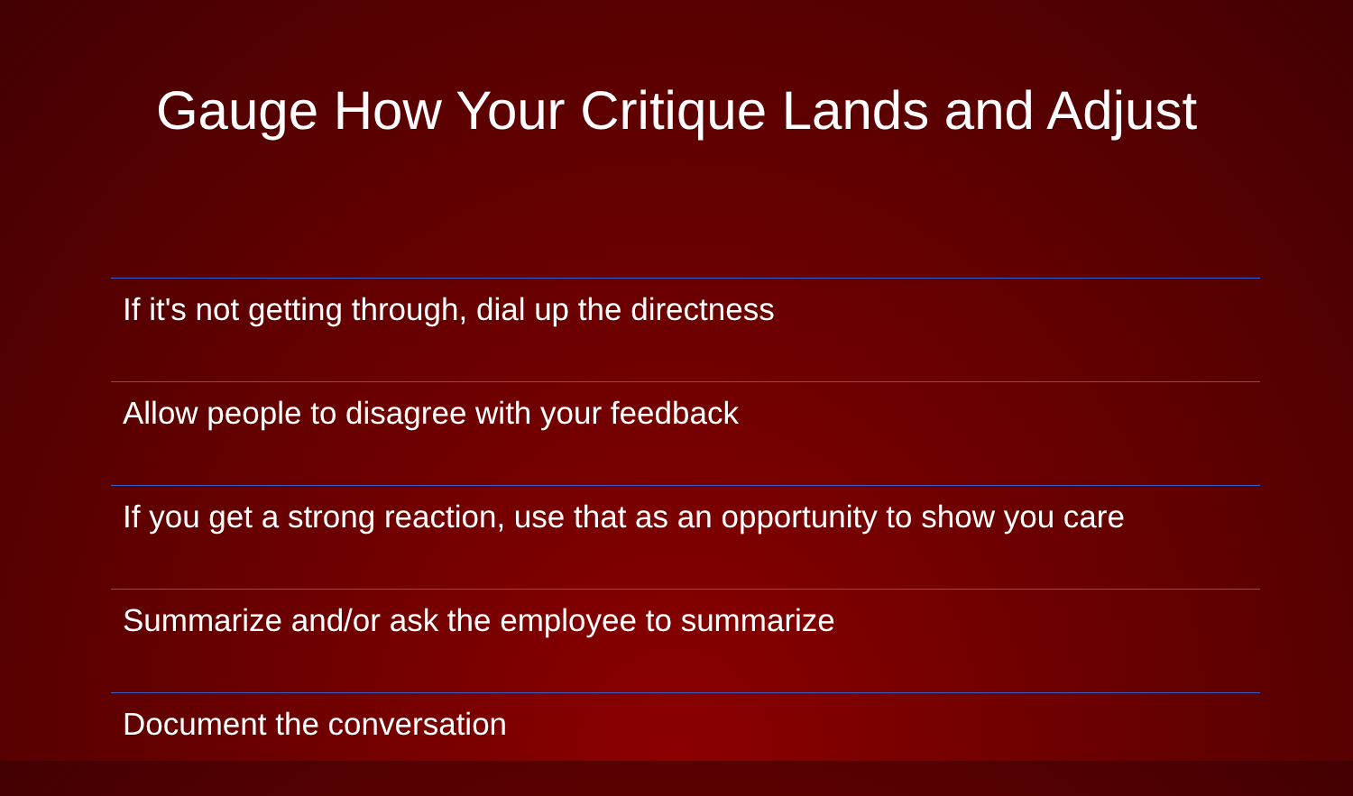Gauge How Your Critique Lands and Adjust
If it's not getting through, dial up the directness
Allow people to disagree with your feedback
If you get a strong reaction, use that as an opportunity to show you care
Summarize and/or ask the employee to summarize
Document the conversation